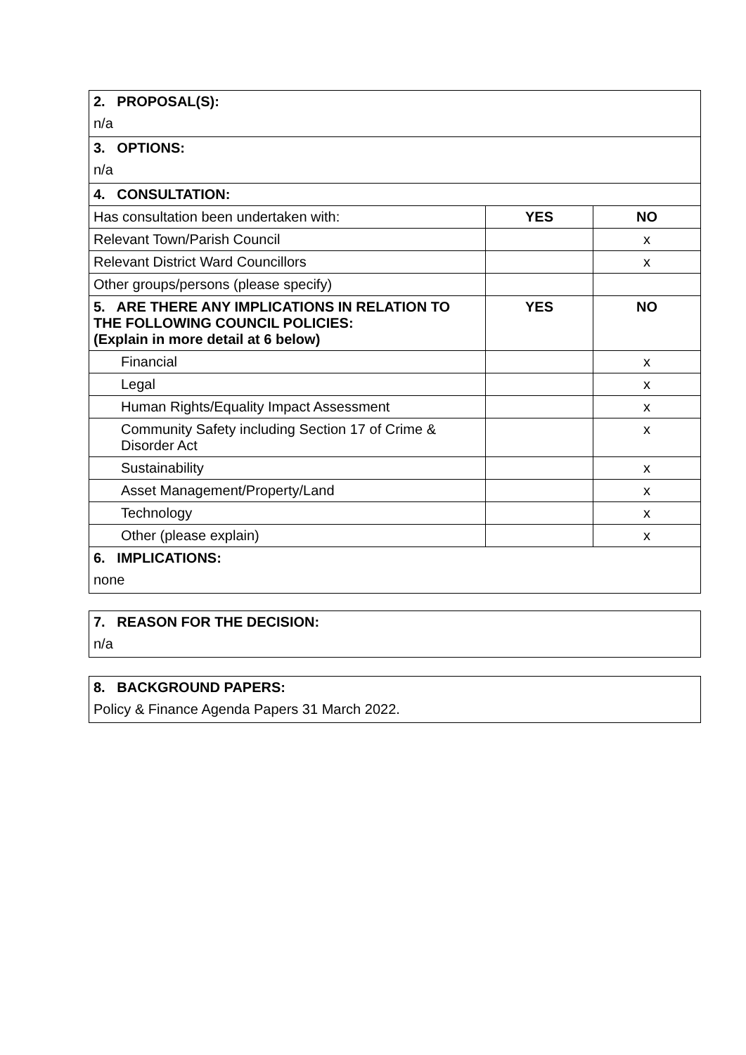| 2. PROPOSAL(S): | | |
| n/a | | |
| 3. OPTIONS: | | |
| n/a | | |
| 4. CONSULTATION: | | |
| Has consultation been undertaken with: | YES | NO |
| Relevant Town/Parish Council | | x |
| Relevant District Ward Councillors | | x |
| Other groups/persons (please specify) | | |
| 5. ARE THERE ANY IMPLICATIONS IN RELATION TO THE FOLLOWING COUNCIL POLICIES: (Explain in more detail at 6 below) | YES | NO |
| Financial | | x |
| Legal | | x |
| Human Rights/Equality Impact Assessment | | x |
| Community Safety including Section 17 of Crime & Disorder Act | | x |
| Sustainability | | x |
| Asset Management/Property/Land | | x |
| Technology | | x |
| Other (please explain) | | x |
| 6. IMPLICATIONS: | | |
| none | | |
| 7. REASON FOR THE DECISION: |
| n/a |
| 8. BACKGROUND PAPERS: |
| Policy & Finance Agenda Papers 31 March 2022. |